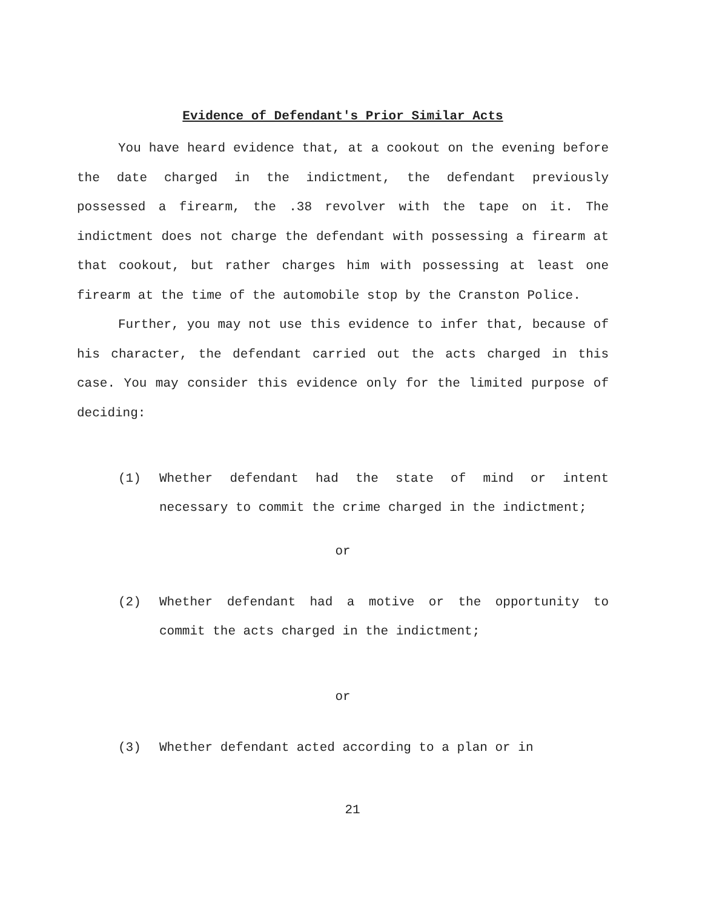Evidence of Defendant's Prior Similar Acts
You have heard evidence that, at a cookout on the evening before the date charged in the indictment, the defendant previously possessed a firearm, the .38 revolver with the tape on it. The indictment does not charge the defendant with possessing a firearm at that cookout, but rather charges him with possessing at least one firearm at the time of the automobile stop by the Cranston Police.
Further, you may not use this evidence to infer that, because of his character, the defendant carried out the acts charged in this case. You may consider this evidence only for the limited purpose of deciding:
(1) Whether defendant had the state of mind or intent necessary to commit the crime charged in the indictment;
or
(2) Whether defendant had a motive or the opportunity to commit the acts charged in the indictment;
or
(3) Whether defendant acted according to a plan or in
21